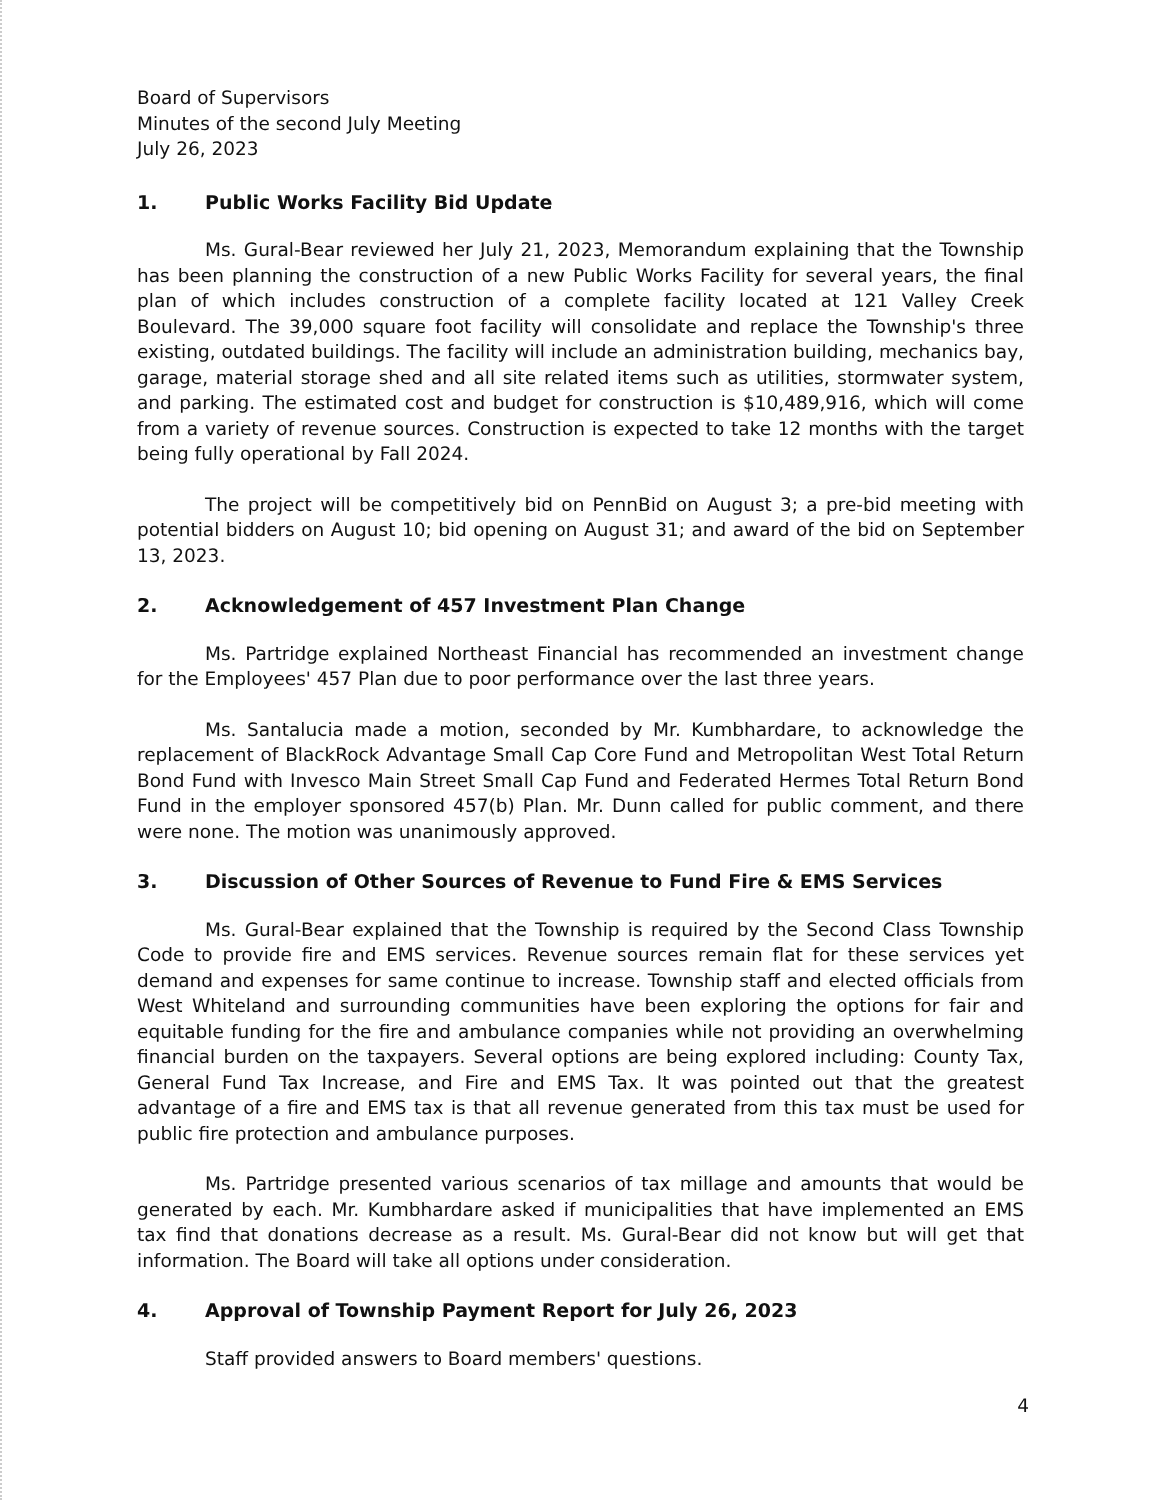Board of Supervisors
Minutes of the second July Meeting
July 26, 2023
1. Public Works Facility Bid Update
Ms. Gural-Bear reviewed her July 21, 2023, Memorandum explaining that the Township has been planning the construction of a new Public Works Facility for several years, the final plan of which includes construction of a complete facility located at 121 Valley Creek Boulevard. The 39,000 square foot facility will consolidate and replace the Township's three existing, outdated buildings. The facility will include an administration building, mechanics bay, garage, material storage shed and all site related items such as utilities, stormwater system, and parking. The estimated cost and budget for construction is $10,489,916, which will come from a variety of revenue sources. Construction is expected to take 12 months with the target being fully operational by Fall 2024.
The project will be competitively bid on PennBid on August 3; a pre-bid meeting with potential bidders on August 10; bid opening on August 31; and award of the bid on September 13, 2023.
2. Acknowledgement of 457 Investment Plan Change
Ms. Partridge explained Northeast Financial has recommended an investment change for the Employees' 457 Plan due to poor performance over the last three years.
Ms. Santalucia made a motion, seconded by Mr. Kumbhardare, to acknowledge the replacement of BlackRock Advantage Small Cap Core Fund and Metropolitan West Total Return Bond Fund with Invesco Main Street Small Cap Fund and Federated Hermes Total Return Bond Fund in the employer sponsored 457(b) Plan. Mr. Dunn called for public comment, and there were none. The motion was unanimously approved.
3. Discussion of Other Sources of Revenue to Fund Fire & EMS Services
Ms. Gural-Bear explained that the Township is required by the Second Class Township Code to provide fire and EMS services. Revenue sources remain flat for these services yet demand and expenses for same continue to increase. Township staff and elected officials from West Whiteland and surrounding communities have been exploring the options for fair and equitable funding for the fire and ambulance companies while not providing an overwhelming financial burden on the taxpayers. Several options are being explored including: County Tax, General Fund Tax Increase, and Fire and EMS Tax. It was pointed out that the greatest advantage of a fire and EMS tax is that all revenue generated from this tax must be used for public fire protection and ambulance purposes.
Ms. Partridge presented various scenarios of tax millage and amounts that would be generated by each. Mr. Kumbhardare asked if municipalities that have implemented an EMS tax find that donations decrease as a result. Ms. Gural-Bear did not know but will get that information. The Board will take all options under consideration.
4. Approval of Township Payment Report for July 26, 2023
Staff provided answers to Board members' questions.
4